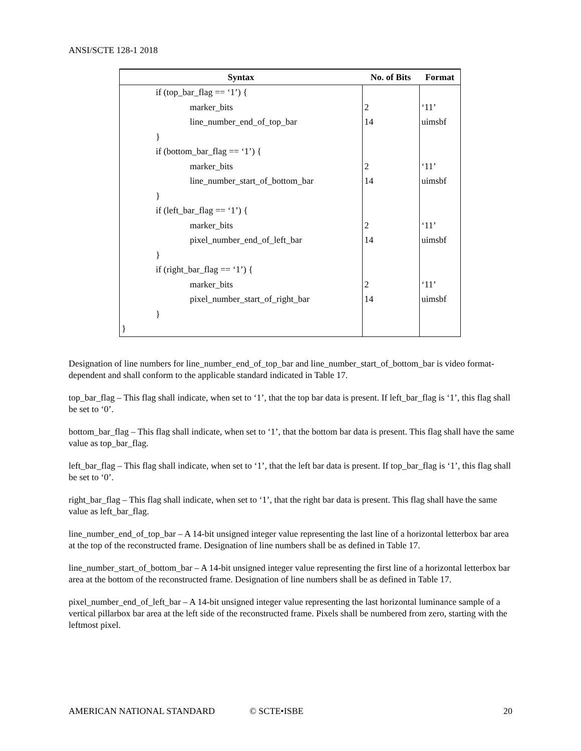ANSI/SCTE 128-1 2018
| Syntax | No. of Bits | Format |
| --- | --- | --- |
| if (top_bar_flag == ‘1’) { | | |
| marker_bits | 2 | ‘11’ |
| line_number_end_of_top_bar | 14 | uimsbf |
| } | | |
| if (bottom_bar_flag == ‘1’) { | | |
| marker_bits | 2 | ‘11’ |
| line_number_start_of_bottom_bar | 14 | uimsbf |
| } | | |
| if (left_bar_flag == ‘1’) { | | |
| marker_bits | 2 | ‘11’ |
| pixel_number_end_of_left_bar | 14 | uimsbf |
| } | | |
| if (right_bar_flag == ‘1’) { | | |
| marker_bits | 2 | ‘11’ |
| pixel_number_start_of_right_bar | 14 | uimsbf |
| } | | |
| } | | |
Designation of line numbers for line_number_end_of_top_bar and line_number_start_of_bottom_bar is video format-dependent and shall conform to the applicable standard indicated in Table 17.
top_bar_flag – This flag shall indicate, when set to ‘1’, that the top bar data is present. If left_bar_flag is ‘1’, this flag shall be set to ‘0’.
bottom_bar_flag – This flag shall indicate, when set to ‘1’, that the bottom bar data is present. This flag shall have the same value as top_bar_flag.
left_bar_flag – This flag shall indicate, when set to ‘1’, that the left bar data is present. If top_bar_flag is ‘1’, this flag shall be set to ‘0’.
right_bar_flag – This flag shall indicate, when set to ‘1’, that the right bar data is present. This flag shall have the same value as left_bar_flag.
line_number_end_of_top_bar – A 14-bit unsigned integer value representing the last line of a horizontal letterbox bar area at the top of the reconstructed frame. Designation of line numbers shall be as defined in Table 17.
line_number_start_of_bottom_bar – A 14-bit unsigned integer value representing the first line of a horizontal letterbox bar area at the bottom of the reconstructed frame. Designation of line numbers shall be as defined in Table 17.
pixel_number_end_of_left_bar – A 14-bit unsigned integer value representing the last horizontal luminance sample of a vertical pillarbox bar area at the left side of the reconstructed frame. Pixels shall be numbered from zero, starting with the leftmost pixel.
AMERICAN NATIONAL STANDARD © SCTE•ISBE 20